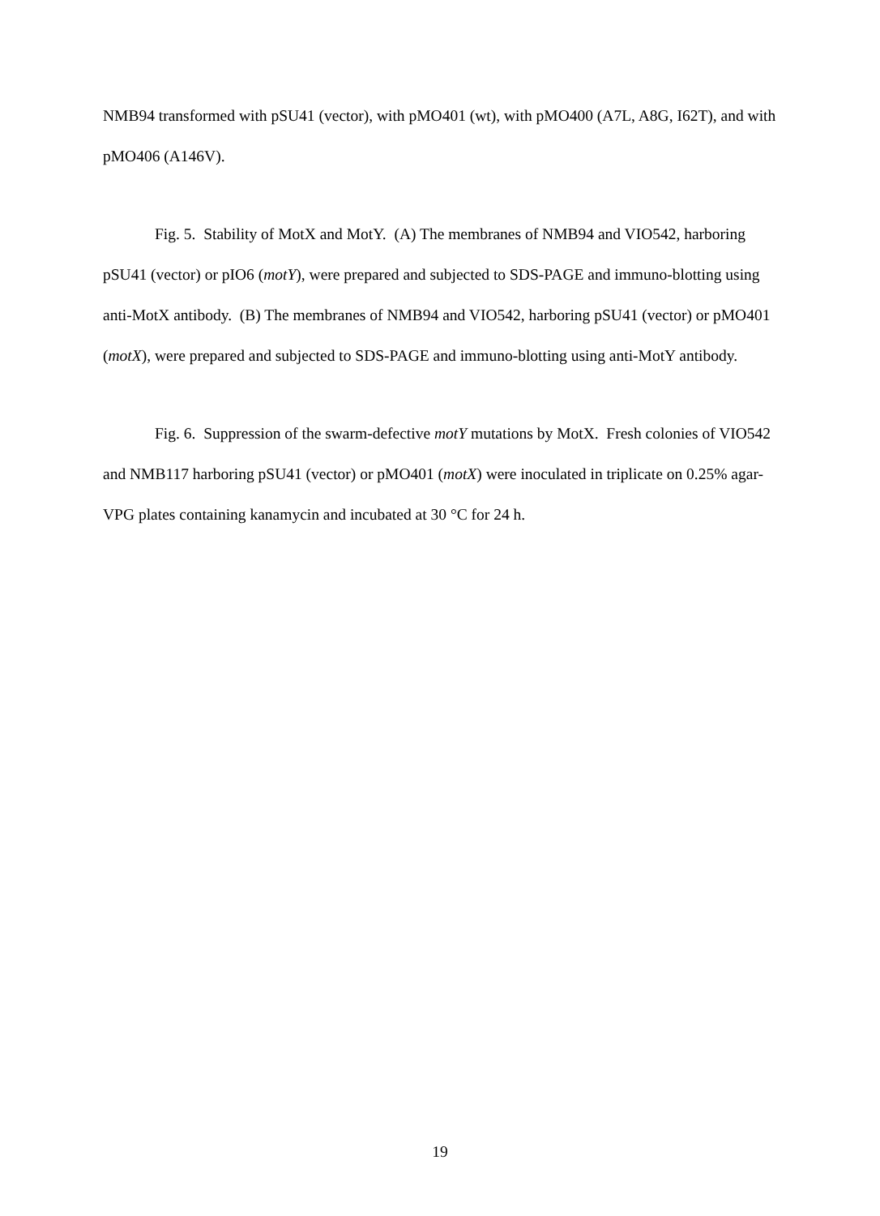NMB94 transformed with pSU41 (vector), with pMO401 (wt), with pMO400 (A7L, A8G, I62T), and with pMO406 (A146V).
Fig. 5. Stability of MotX and MotY. (A) The membranes of NMB94 and VIO542, harboring pSU41 (vector) or pIO6 (motY), were prepared and subjected to SDS-PAGE and immuno-blotting using anti-MotX antibody. (B) The membranes of NMB94 and VIO542, harboring pSU41 (vector) or pMO401 (motX), were prepared and subjected to SDS-PAGE and immuno-blotting using anti-MotY antibody.
Fig. 6. Suppression of the swarm-defective motY mutations by MotX. Fresh colonies of VIO542 and NMB117 harboring pSU41 (vector) or pMO401 (motX) were inoculated in triplicate on 0.25% agar-VPG plates containing kanamycin and incubated at 30 °C for 24 h.
19